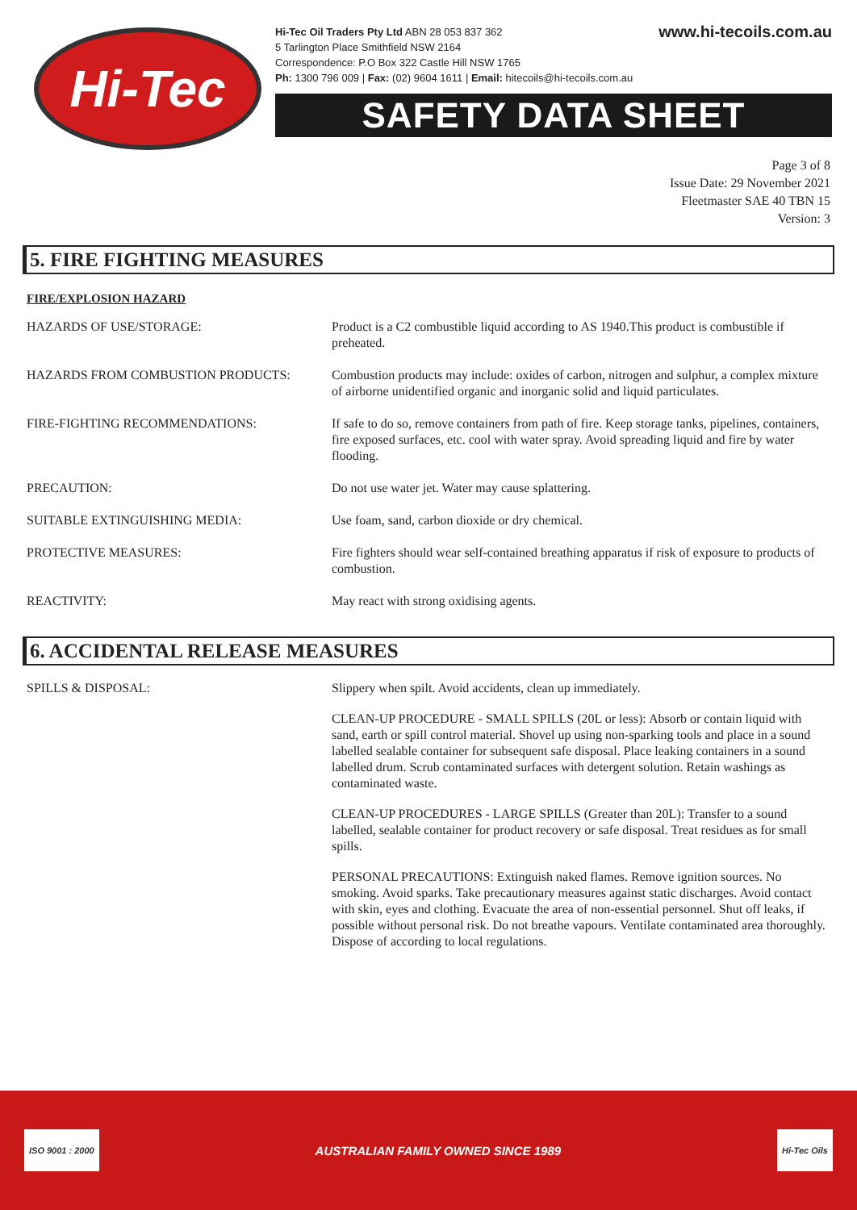Hi-Tec
Hi-Tec Oil Traders Pty Ltd ABN 28 053 837 362
5 Tarlington Place Smithfield NSW 2164
Correspondence: P.O Box 322 Castle Hill NSW 1765
Ph: 1300 796 009 | Fax: (02) 9604 1611 | Email: hitecoils@hi-tecoils.com.au
www.hi-tecoils.com.au
SAFETY DATA SHEET
Page 3 of 8
Issue Date: 29 November 2021
Fleetmaster SAE 40 TBN 15
Version: 3
5. FIRE FIGHTING MEASURES
FIRE/EXPLOSION HAZARD
| HAZARDS OF USE/STORAGE: | Product is a C2 combustible liquid according to AS 1940.This product is combustible if preheated. |
| HAZARDS FROM COMBUSTION PRODUCTS: | Combustion products may include: oxides of carbon, nitrogen and sulphur, a complex mixture of airborne unidentified organic and inorganic solid and liquid particulates. |
| FIRE-FIGHTING RECOMMENDATIONS: | If safe to do so, remove containers from path of fire. Keep storage tanks, pipelines, containers, fire exposed surfaces, etc. cool with water spray. Avoid spreading liquid and fire by water flooding. |
| PRECAUTION: | Do not use water jet. Water may cause splattering. |
| SUITABLE EXTINGUISHING MEDIA: | Use foam, sand, carbon dioxide or dry chemical. |
| PROTECTIVE MEASURES: | Fire fighters should wear self-contained breathing apparatus if risk of exposure to products of combustion. |
| REACTIVITY: | May react with strong oxidising agents. |
6. ACCIDENTAL RELEASE MEASURES
| SPILLS & DISPOSAL: | Slippery when spilt. Avoid accidents, clean up immediately. CLEAN-UP PROCEDURE - SMALL SPILLS (20L or less): Absorb or contain liquid with sand, earth or spill control material. Shovel up using non-sparking tools and place in a sound labelled sealable container for subsequent safe disposal. Place leaking containers in a sound labelled drum. Scrub contaminated surfaces with detergent solution. Retain washings as contaminated waste. CLEAN-UP PROCEDURES - LARGE SPILLS (Greater than 20L): Transfer to a sound labelled, sealable container for product recovery or safe disposal. Treat residues as for small spills. PERSONAL PRECAUTIONS: Extinguish naked flames. Remove ignition sources. No smoking. Avoid sparks. Take precautionary measures against static discharges. Avoid contact with skin, eyes and clothing. Evacuate the area of non-essential personnel. Shut off leaks, if possible without personal risk. Do not breathe vapours. Ventilate contaminated area thoroughly. Dispose of according to local regulations. |
ISO 9001 : 2000
AUSTRALIAN FAMILY OWNED SINCE 1989
Hi-Tec Oils